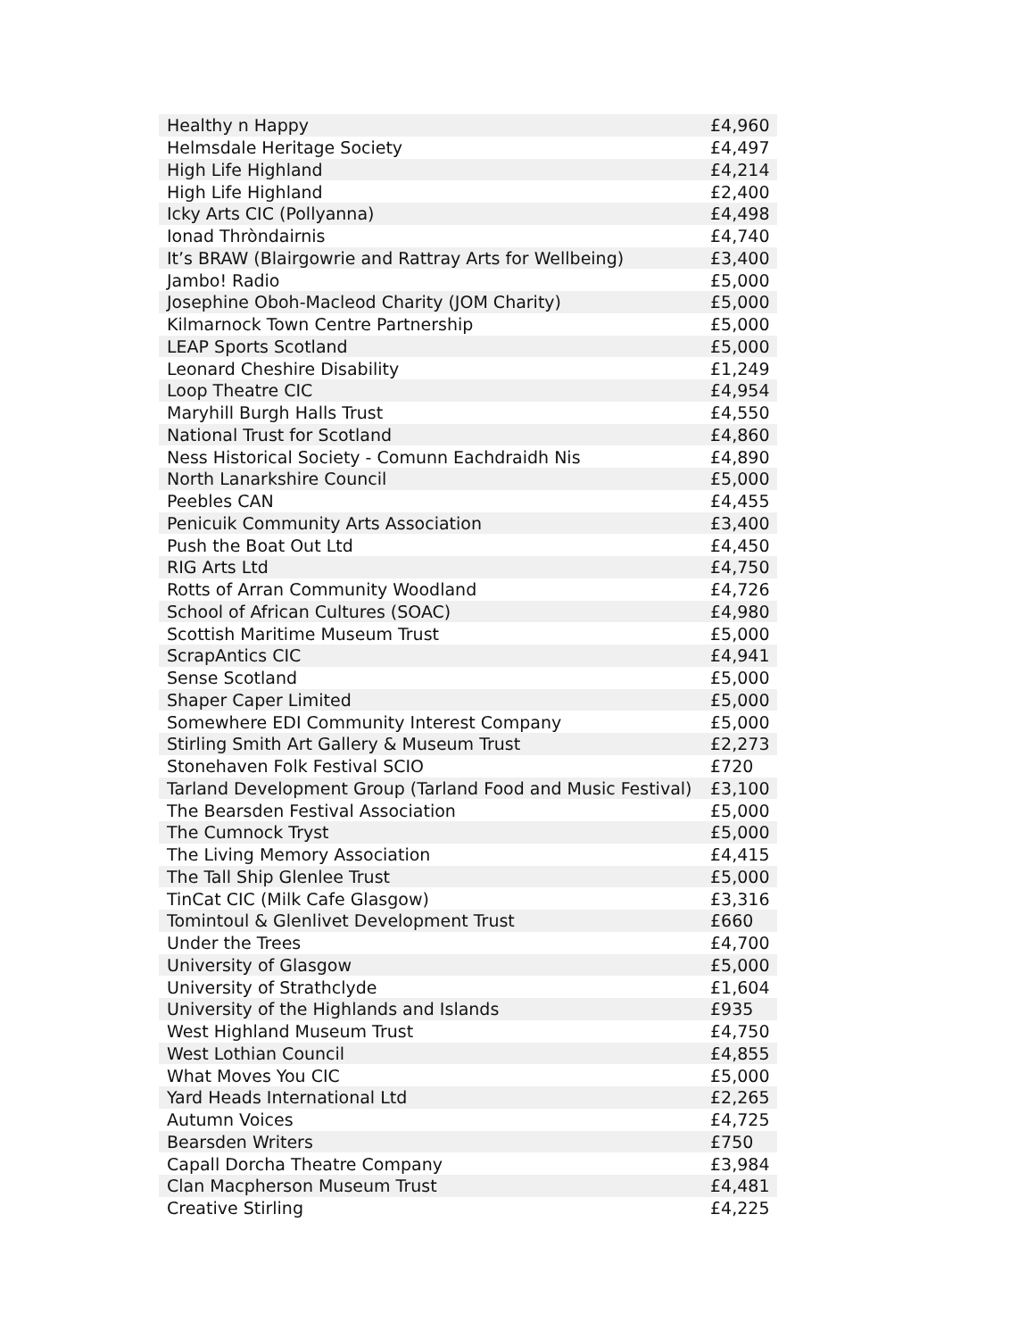| Healthy n Happy | £4,960 |
| Helmsdale Heritage Society | £4,497 |
| High Life Highland | £4,214 |
| High Life Highland | £2,400 |
| Icky Arts CIC (Pollyanna) | £4,498 |
| Ionad Thròndairnis | £4,740 |
| It’s BRAW (Blairgowrie and Rattray Arts for Wellbeing) | £3,400 |
| Jambo! Radio | £5,000 |
| Josephine Oboh-Macleod Charity (JOM Charity) | £5,000 |
| Kilmarnock Town Centre Partnership | £5,000 |
| LEAP Sports Scotland | £5,000 |
| Leonard Cheshire Disability | £1,249 |
| Loop Theatre CIC | £4,954 |
| Maryhill Burgh Halls Trust | £4,550 |
| National Trust for Scotland | £4,860 |
| Ness Historical Society - Comunn Eachdraidh Nis | £4,890 |
| North Lanarkshire Council | £5,000 |
| Peebles CAN | £4,455 |
| Penicuik Community Arts Association | £3,400 |
| Push the Boat Out Ltd | £4,450 |
| RIG Arts Ltd | £4,750 |
| Rotts of Arran Community Woodland | £4,726 |
| School of African Cultures (SOAC) | £4,980 |
| Scottish Maritime Museum Trust | £5,000 |
| ScrapAntics CIC | £4,941 |
| Sense Scotland | £5,000 |
| Shaper Caper Limited | £5,000 |
| Somewhere EDI Community Interest Company | £5,000 |
| Stirling Smith Art Gallery & Museum Trust | £2,273 |
| Stonehaven Folk Festival SCIO | £720 |
| Tarland Development Group (Tarland Food and Music Festival) | £3,100 |
| The Bearsden Festival Association | £5,000 |
| The Cumnock Tryst | £5,000 |
| The Living Memory Association | £4,415 |
| The Tall Ship Glenlee Trust | £5,000 |
| TinCat CIC (Milk Cafe Glasgow) | £3,316 |
| Tomintoul & Glenlivet Development Trust | £660 |
| Under the Trees | £4,700 |
| University of Glasgow | £5,000 |
| University of Strathclyde | £1,604 |
| University of the Highlands and Islands | £935 |
| West Highland Museum Trust | £4,750 |
| West Lothian Council | £4,855 |
| What Moves You CIC | £5,000 |
| Yard Heads International Ltd | £2,265 |
| Autumn Voices | £4,725 |
| Bearsden Writers | £750 |
| Capall Dorcha Theatre Company | £3,984 |
| Clan Macpherson Museum Trust | £4,481 |
| Creative Stirling | £4,225 |